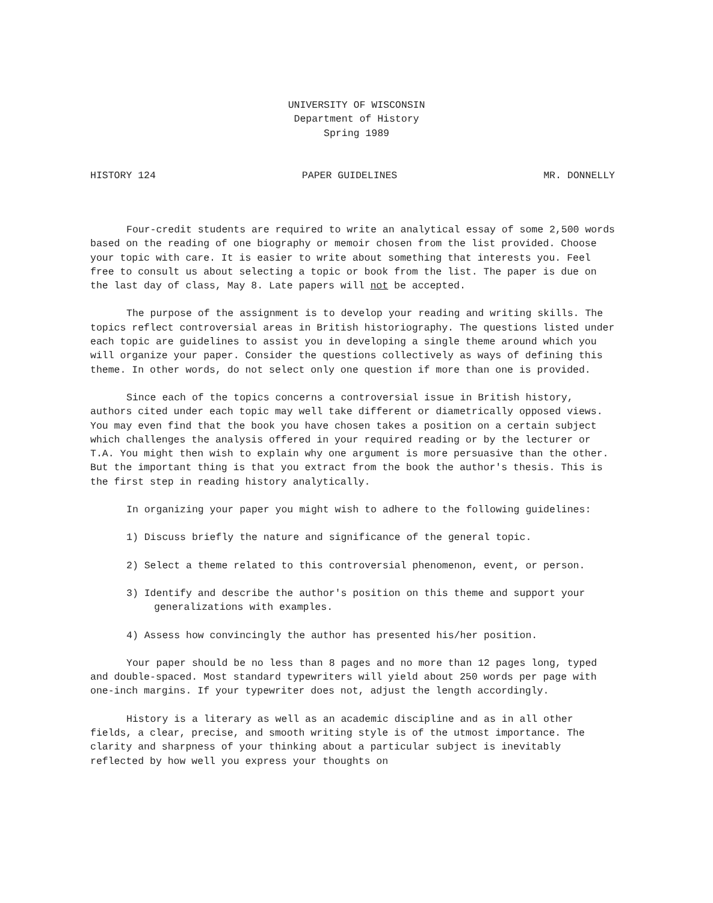UNIVERSITY OF WISCONSIN
Department of History
Spring 1989
HISTORY 124 PAPER GUIDELINES MR. DONNELLY
Four-credit students are required to write an analytical essay of some 2,500 words based on the reading of one biography or memoir chosen from the list provided. Choose your topic with care. It is easier to write about something that interests you. Feel free to consult us about selecting a topic or book from the list. The paper is due on the last day of class, May 8. Late papers will not be accepted.
The purpose of the assignment is to develop your reading and writing skills. The topics reflect controversial areas in British historiography. The questions listed under each topic are guidelines to assist you in developing a single theme around which you will organize your paper. Consider the questions collectively as ways of defining this theme. In other words, do not select only one question if more than one is provided.
Since each of the topics concerns a controversial issue in British history, authors cited under each topic may well take different or diametrically opposed views. You may even find that the book you have chosen takes a position on a certain subject which challenges the analysis offered in your required reading or by the lecturer or T.A. You might then wish to explain why one argument is more persuasive than the other. But the important thing is that you extract from the book the author's thesis. This is the first step in reading history analytically.
In organizing your paper you might wish to adhere to the following guidelines:
1) Discuss briefly the nature and significance of the general topic.
2) Select a theme related to this controversial phenomenon, event, or person.
3) Identify and describe the author's position on this theme and support your generalizations with examples.
4) Assess how convincingly the author has presented his/her position.
Your paper should be no less than 8 pages and no more than 12 pages long, typed and double-spaced. Most standard typewriters will yield about 250 words per page with one-inch margins. If your typewriter does not, adjust the length accordingly.
History is a literary as well as an academic discipline and as in all other fields, a clear, precise, and smooth writing style is of the utmost importance. The clarity and sharpness of your thinking about a particular subject is inevitably reflected by how well you express your thoughts on